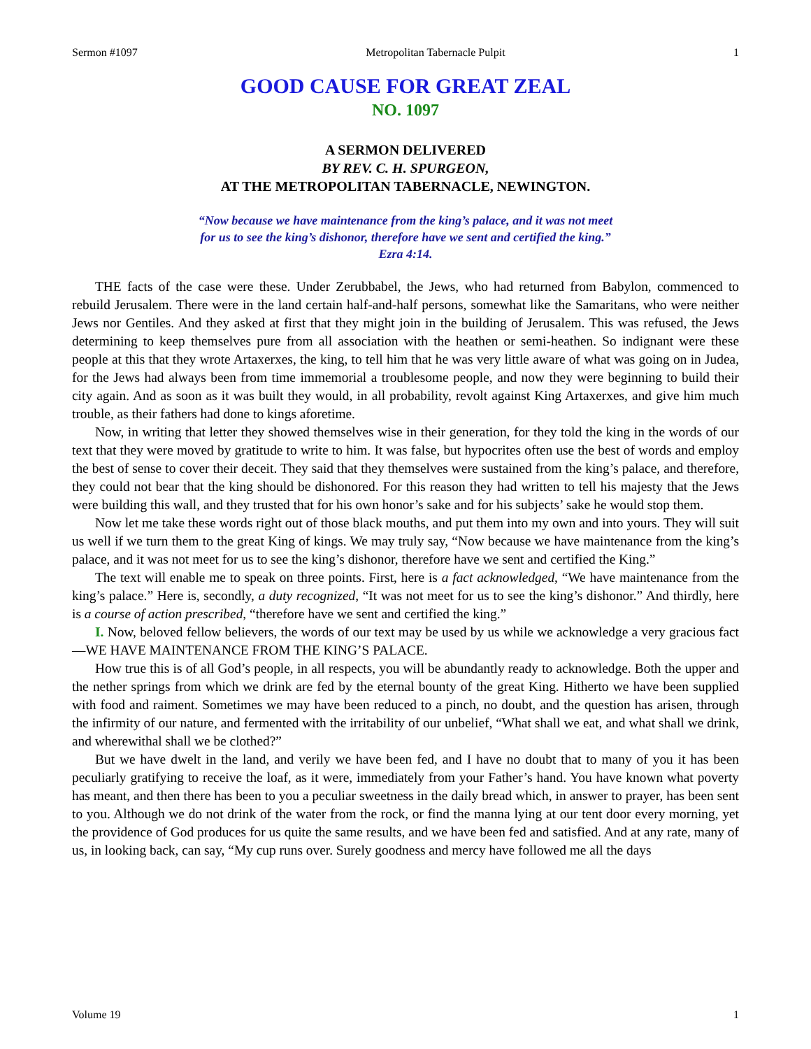Sermon #1097 Metropolitan Tabernacle Pulpit 1
GOOD CAUSE FOR GREAT ZEAL
NO. 1097
A SERMON DELIVERED
BY REV. C. H. SPURGEON,
AT THE METROPOLITAN TABERNACLE, NEWINGTON.
“Now because we have maintenance from the king’s palace, and it was not meet
for us to see the king’s dishonor, therefore have we sent and certified the king.”
Ezra 4:14.
THE facts of the case were these. Under Zerubbabel, the Jews, who had returned from Babylon, commenced to rebuild Jerusalem. There were in the land certain half-and-half persons, somewhat like the Samaritans, who were neither Jews nor Gentiles. And they asked at first that they might join in the building of Jerusalem. This was refused, the Jews determining to keep themselves pure from all association with the heathen or semi-heathen. So indignant were these people at this that they wrote Artaxerxes, the king, to tell him that he was very little aware of what was going on in Judea, for the Jews had always been from time immemorial a troublesome people, and now they were beginning to build their city again. And as soon as it was built they would, in all probability, revolt against King Artaxerxes, and give him much trouble, as their fathers had done to kings aforetime.
Now, in writing that letter they showed themselves wise in their generation, for they told the king in the words of our text that they were moved by gratitude to write to him. It was false, but hypocrites often use the best of words and employ the best of sense to cover their deceit. They said that they themselves were sustained from the king’s palace, and therefore, they could not bear that the king should be dishonored. For this reason they had written to tell his majesty that the Jews were building this wall, and they trusted that for his own honor’s sake and for his subjects’ sake he would stop them.
Now let me take these words right out of those black mouths, and put them into my own and into yours. They will suit us well if we turn them to the great King of kings. We may truly say, “Now because we have maintenance from the king’s palace, and it was not meet for us to see the king’s dishonor, therefore have we sent and certified the King.”
The text will enable me to speak on three points. First, here is a fact acknowledged, “We have maintenance from the king’s palace.” Here is, secondly, a duty recognized, “It was not meet for us to see the king’s dishonor.” And thirdly, here is a course of action prescribed, “therefore have we sent and certified the king.”
I. Now, beloved fellow believers, the words of our text may be used by us while we acknowledge a very gracious fact—WE HAVE MAINTENANCE FROM THE KING’S PALACE.
How true this is of all God’s people, in all respects, you will be abundantly ready to acknowledge. Both the upper and the nether springs from which we drink are fed by the eternal bounty of the great King. Hitherto we have been supplied with food and raiment. Sometimes we may have been reduced to a pinch, no doubt, and the question has arisen, through the infirmity of our nature, and fermented with the irritability of our unbelief, “What shall we eat, and what shall we drink, and wherewithal shall we be clothed?”
But we have dwelt in the land, and verily we have been fed, and I have no doubt that to many of you it has been peculiarly gratifying to receive the loaf, as it were, immediately from your Father’s hand. You have known what poverty has meant, and then there has been to you a peculiar sweetness in the daily bread which, in answer to prayer, has been sent to you. Although we do not drink of the water from the rock, or find the manna lying at our tent door every morning, yet the providence of God produces for us quite the same results, and we have been fed and satisfied. And at any rate, many of us, in looking back, can say, “My cup runs over. Surely goodness and mercy have followed me all the days
Volume 19 1